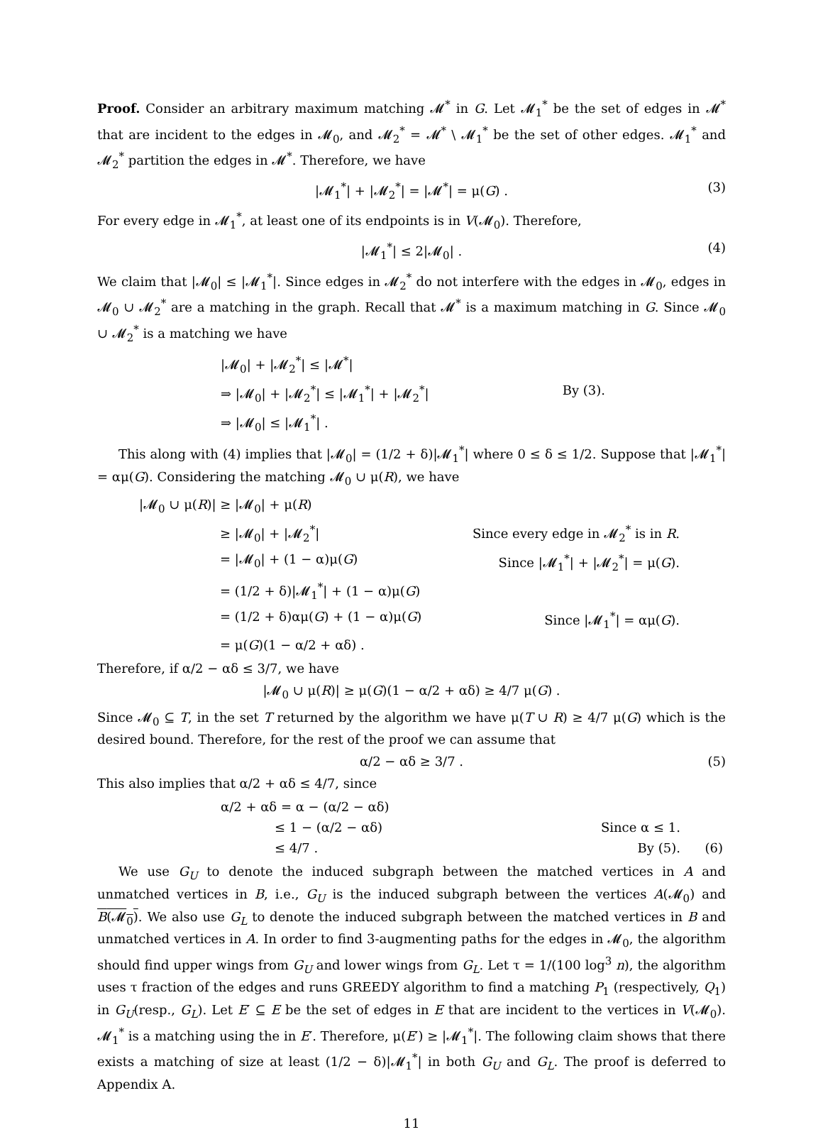Proof. Consider an arbitrary maximum matching 𝓜<sup>*</sup> in G. Let 𝓜<sub>1</sub><sup>*</sup> be the set of edges in 𝓜<sup>*</sup> that are incident to the edges in 𝓜<sub>0</sub>, and 𝓜<sub>2</sub><sup>*</sup> = 𝓜<sup>*</sup> \ 𝓜<sub>1</sub><sup>*</sup> be the set of other edges. 𝓜<sub>1</sub><sup>*</sup> and 𝓜<sub>2</sub><sup>*</sup> partition the edges in 𝓜<sup>*</sup>. Therefore, we have
|𝓜<sub>1</sub><sup>*</sup>| + |𝓜<sub>2</sub><sup>*</sup>| = |𝓜<sup>*</sup>| = μ(G) . (3)
For every edge in 𝓜<sub>1</sub><sup>*</sup>, at least one of its endpoints is in V(𝓜<sub>0</sub>). Therefore,
|𝓜<sub>1</sub><sup>*</sup>| ≤ 2|𝓜<sub>0</sub>| . (4)
We claim that |𝓜<sub>0</sub>| ≤ |𝓜<sub>1</sub><sup>*</sup>|. Since edges in 𝓜<sub>2</sub><sup>*</sup> do not interfere with the edges in 𝓜<sub>0</sub>, edges in 𝓜<sub>0</sub> ∪ 𝓜<sub>2</sub><sup>*</sup> are a matching in the graph. Recall that 𝓜<sup>*</sup> is a maximum matching in G. Since 𝓜<sub>0</sub> ∪ 𝓜<sub>2</sub><sup>*</sup> is a matching we have
| /𝓜<sub>0</sub>/ + /𝓜<sub>2</sub><sup>*</sup>/ ≤ /𝓜<sup>*</sup>/ | |
| ⇒ /𝓜<sub>0</sub>/ + /𝓜<sub>2</sub><sup>*</sup>/ ≤ /𝓜<sub>1</sub><sup>*</sup>/ + /𝓜<sub>2</sub><sup>*</sup>/ | By (3). |
| ⇒ /𝓜<sub>0</sub>/ ≤ /𝓜<sub>1</sub><sup>*</sup>/ . | |
This along with (4) implies that |𝓜<sub>0</sub>| = (1/2 + δ)|𝓜<sub>1</sub><sup>*</sup>| where 0 ≤ δ ≤ 1/2. Suppose that |𝓜<sub>1</sub><sup>*</sup>| = αμ(G). Considering the matching 𝓜<sub>0</sub> ∪ μ(R), we have
| /𝓜<sub>0</sub> ∪ μ( R )/ ≥ /𝓜<sub>0</sub>/ + μ( R ) | |
| ≥ /𝓜<sub>0</sub>/ + /𝓜<sub>2</sub><sup>*</sup>/ | Since every edge in 𝓜<sub>2</sub><sup>*</sup> is in R . |
| = /𝓜<sub>0</sub>/ + (1 − α)μ( G ) | Since /𝓜<sub>1</sub><sup>*</sup>/ + /𝓜<sub>2</sub><sup>*</sup>/ = μ( G ). |
| = (1/2 + δ)/𝓜<sub>1</sub><sup>*</sup>/ + (1 − α)μ( G ) | |
| = (1/2 + δ)αμ( G ) + (1 − α)μ( G ) | Since /𝓜<sub>1</sub><sup>*</sup>/ = αμ( G ). |
| = μ( G )(1 − α/2 + αδ) . | |
Therefore, if α/2 − αδ ≤ 3/7, we have
|𝓜<sub>0</sub> ∪ μ(R)| ≥ μ(G)(1 − α/2 + αδ) ≥ 4/7 μ(G) .
Since 𝓜<sub>0</sub> ⊆ T, in the set T returned by the algorithm we have μ(T ∪ R) ≥ 4/7 μ(G) which is the desired bound. Therefore, for the rest of the proof we can assume that
α/2 − αδ ≥ 3/7 . (5)
This also implies that α/2 + αδ ≤ 4/7, since
| α/2 + αδ = α − (α/2 − αδ) | | |
| ≤ 1 − (α/2 − αδ) | Since α ≤ 1. | |
| ≤ 4/7 . | By (5). | (6) |
We use G<sub>U</sub> to denote the induced subgraph between the matched vertices in A and unmatched vertices in B, i.e., G<sub>U</sub> is the induced subgraph between the vertices A(𝓜<sub>0</sub>) and B(𝓜<sub>0</sub>). We also use G<sub>L</sub> to denote the induced subgraph between the matched vertices in B and unmatched vertices in A. In order to find 3-augmenting paths for the edges in 𝓜<sub>0</sub>, the algorithm should find upper wings from G<sub>U</sub> and lower wings from G<sub>L</sub>. Let τ = 1/(100 log<sup>3</sup> n), the algorithm uses τ fraction of the edges and runs GREEDY algorithm to find a matching P<sub>1</sub> (respectively, Q<sub>1</sub>) in G<sub>U</sub>(resp., G<sub>L</sub>). Let E′ ⊆ E be the set of edges in E that are incident to the vertices in V(𝓜<sub>0</sub>). 𝓜<sub>1</sub><sup>*</sup> is a matching using the in E′. Therefore, μ(E′) ≥ |𝓜<sub>1</sub><sup>*</sup>|. The following claim shows that there exists a matching of size at least (1/2 − δ)|𝓜<sub>1</sub><sup>*</sup>| in both G<sub>U</sub> and G<sub>L</sub>. The proof is deferred to Appendix A.
11